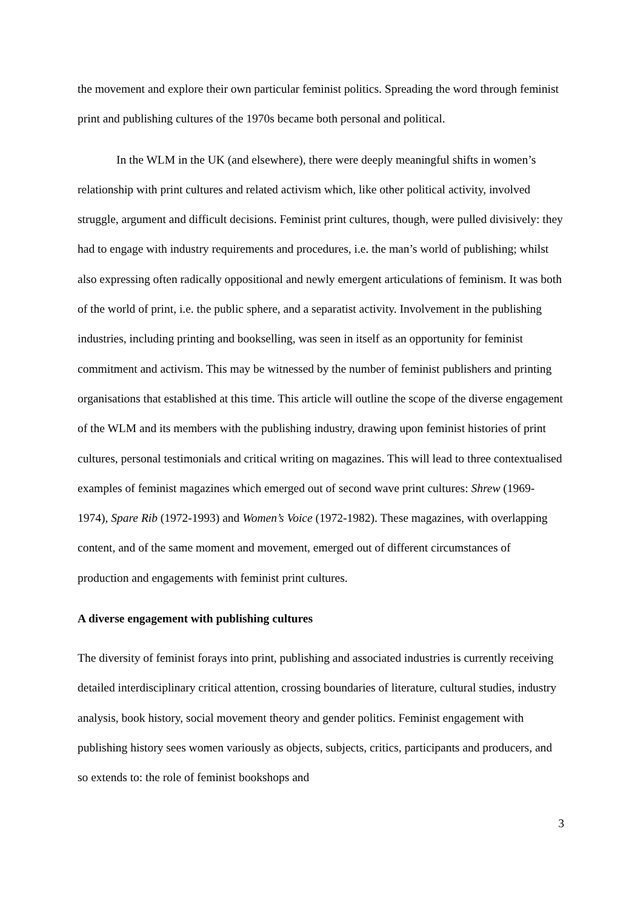the movement and explore their own particular feminist politics. Spreading the word through feminist print and publishing cultures of the 1970s became both personal and political.
In the WLM in the UK (and elsewhere), there were deeply meaningful shifts in women’s relationship with print cultures and related activism which, like other political activity, involved struggle, argument and difficult decisions. Feminist print cultures, though, were pulled divisively: they had to engage with industry requirements and procedures, i.e. the man’s world of publishing; whilst also expressing often radically oppositional and newly emergent articulations of feminism. It was both of the world of print, i.e. the public sphere, and a separatist activity. Involvement in the publishing industries, including printing and bookselling, was seen in itself as an opportunity for feminist commitment and activism. This may be witnessed by the number of feminist publishers and printing organisations that established at this time. This article will outline the scope of the diverse engagement of the WLM and its members with the publishing industry, drawing upon feminist histories of print cultures, personal testimonials and critical writing on magazines. This will lead to three contextualised examples of feminist magazines which emerged out of second wave print cultures: Shrew (1969-1974), Spare Rib (1972-1993) and Women’s Voice (1972-1982). These magazines, with overlapping content, and of the same moment and movement, emerged out of different circumstances of production and engagements with feminist print cultures.
A diverse engagement with publishing cultures
The diversity of feminist forays into print, publishing and associated industries is currently receiving detailed interdisciplinary critical attention, crossing boundaries of literature, cultural studies, industry analysis, book history, social movement theory and gender politics. Feminist engagement with publishing history sees women variously as objects, subjects, critics, participants and producers, and so extends to: the role of feminist bookshops and
3